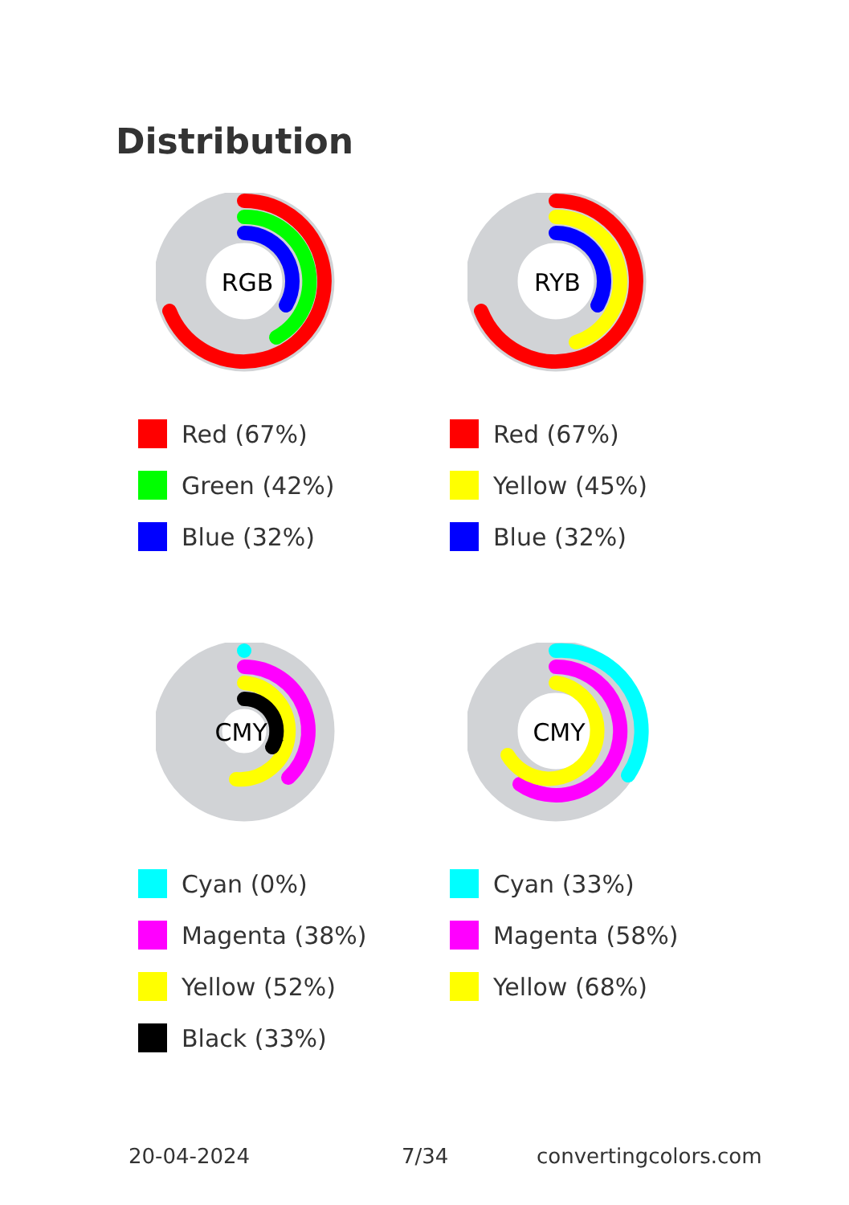Distribution
RGB
Red (67%)
Green (42%)
Blue (32%)
RYB
Red (67%)
Yellow (45%)
Blue (32%)
CMYK
Cyan (0%)
Magenta (38%)
Yellow (52%)
Black (33%)
CMY
Cyan (33%)
Magenta (58%)
Yellow (68%)
20-04-2024 7/34 convertingcolors.com